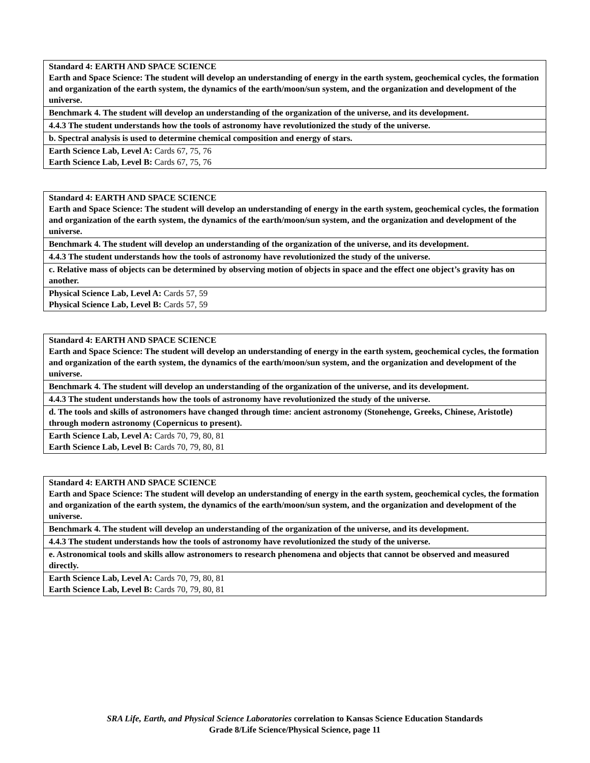| Standard 4: EARTH AND SPACE SCIENCE Earth and Space Science: The student will develop an understanding of energy in the earth system, geochemical cycles, the formation and organization of the earth system, the dynamics of the earth/moon/sun system, and the organization and development of the universe. |
| Benchmark 4. The student will develop an understanding of the organization of the universe, and its development. |
| 4.4.3 The student understands how the tools of astronomy have revolutionized the study of the universe. |
| b. Spectral analysis is used to determine chemical composition and energy of stars. |
| Earth Science Lab, Level A: Cards 67, 75, 76 Earth Science Lab, Level B: Cards 67, 75, 76 |
| Standard 4: EARTH AND SPACE SCIENCE Earth and Space Science: The student will develop an understanding of energy in the earth system, geochemical cycles, the formation and organization of the earth system, the dynamics of the earth/moon/sun system, and the organization and development of the universe. |
| Benchmark 4. The student will develop an understanding of the organization of the universe, and its development. |
| 4.4.3 The student understands how the tools of astronomy have revolutionized the study of the universe. |
| c. Relative mass of objects can be determined by observing motion of objects in space and the effect one object’s gravity has on another. |
| Physical Science Lab, Level A: Cards 57, 59 Physical Science Lab, Level B: Cards 57, 59 |
| Standard 4: EARTH AND SPACE SCIENCE Earth and Space Science: The student will develop an understanding of energy in the earth system, geochemical cycles, the formation and organization of the earth system, the dynamics of the earth/moon/sun system, and the organization and development of the universe. |
| Benchmark 4. The student will develop an understanding of the organization of the universe, and its development. |
| 4.4.3 The student understands how the tools of astronomy have revolutionized the study of the universe. |
| d. The tools and skills of astronomers have changed through time: ancient astronomy (Stonehenge, Greeks, Chinese, Aristotle) through modern astronomy (Copernicus to present). |
| Earth Science Lab, Level A: Cards 70, 79, 80, 81 Earth Science Lab, Level B: Cards 70, 79, 80, 81 |
| Standard 4: EARTH AND SPACE SCIENCE Earth and Space Science: The student will develop an understanding of energy in the earth system, geochemical cycles, the formation and organization of the earth system, the dynamics of the earth/moon/sun system, and the organization and development of the universe. |
| Benchmark 4. The student will develop an understanding of the organization of the universe, and its development. |
| 4.4.3 The student understands how the tools of astronomy have revolutionized the study of the universe. |
| e. Astronomical tools and skills allow astronomers to research phenomena and objects that cannot be observed and measured directly. |
| Earth Science Lab, Level A: Cards 70, 79, 80, 81 Earth Science Lab, Level B: Cards 70, 79, 80, 81 |
SRA Life, Earth, and Physical Science Laboratories correlation to Kansas Science Education Standards
Grade 8/Life Science/Physical Science, page 11